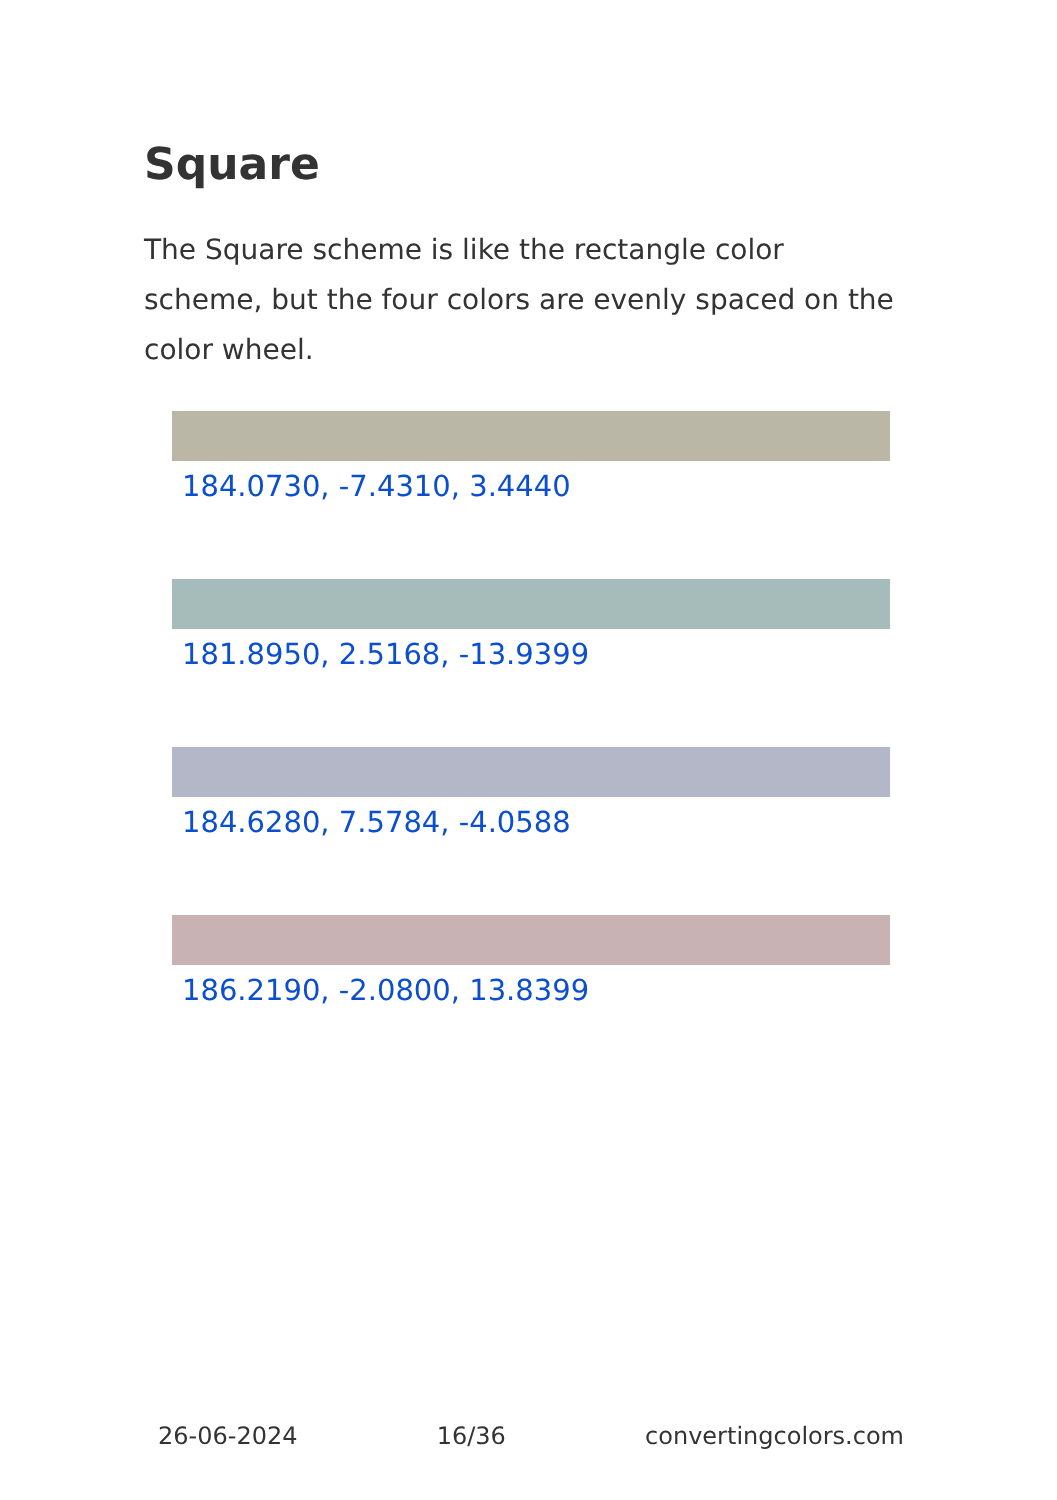Square
The Square scheme is like the rectangle color scheme, but the four colors are evenly spaced on the color wheel.
184.0730, -7.4310, 3.4440
181.8950, 2.5168, -13.9399
184.6280, 7.5784, -4.0588
186.2190, -2.0800, 13.8399
26-06-2024 16/36 convertingcolors.com